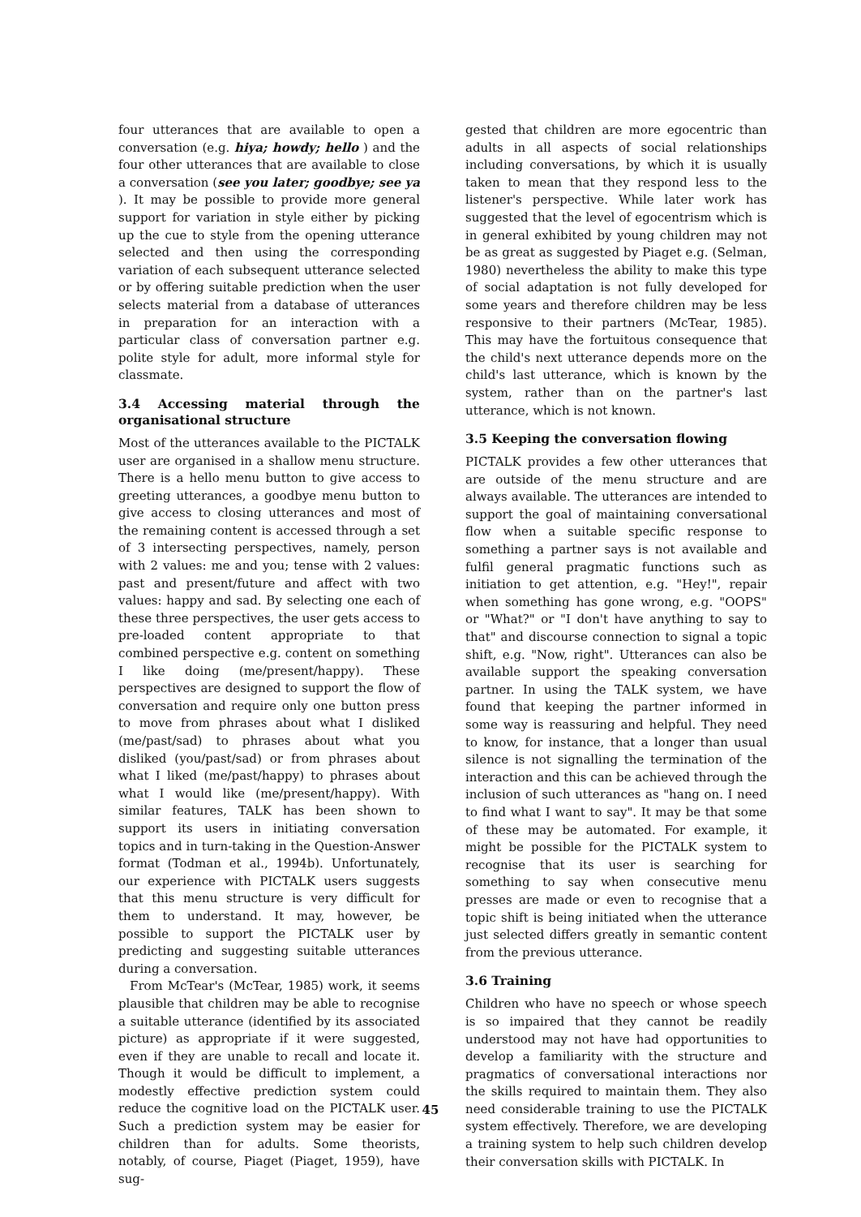four utterances that are available to open a conversation (e.g. hiya; howdy; hello ) and the four other utterances that are available to close a conversation (see you later; goodbye; see ya ). It may be possible to provide more general support for variation in style either by picking up the cue to style from the opening utterance selected and then using the corresponding variation of each subsequent utterance selected or by offering suitable prediction when the user selects material from a database of utterances in preparation for an interaction with a particular class of conversation partner e.g. polite style for adult, more informal style for classmate.
3.4 Accessing material through the organisational structure
Most of the utterances available to the PICTALK user are organised in a shallow menu structure. There is a hello menu button to give access to greeting utterances, a goodbye menu button to give access to closing utterances and most of the remaining content is accessed through a set of 3 intersecting perspectives, namely, person with 2 values: me and you; tense with 2 values: past and present/future and affect with two values: happy and sad. By selecting one each of these three perspectives, the user gets access to pre-loaded content appropriate to that combined perspective e.g. content on something I like doing (me/present/happy). These perspectives are designed to support the flow of conversation and require only one button press to move from phrases about what I disliked (me/past/sad) to phrases about what you disliked (you/past/sad) or from phrases about what I liked (me/past/happy) to phrases about what I would like (me/present/happy). With similar features, TALK has been shown to support its users in initiating conversation topics and in turn-taking in the Question-Answer format (Todman et al., 1994b). Unfortunately, our experience with PICTALK users suggests that this menu structure is very difficult for them to understand. It may, however, be possible to support the PICTALK user by predicting and suggesting suitable utterances during a conversation.
From McTear's (McTear, 1985) work, it seems plausible that children may be able to recognise a suitable utterance (identified by its associated picture) as appropriate if it were suggested, even if they are unable to recall and locate it. Though it would be difficult to implement, a modestly effective prediction system could reduce the cognitive load on the PICTALK user. Such a prediction system may be easier for children than for adults. Some theorists, notably, of course, Piaget (Piaget, 1959), have sug-
gested that children are more egocentric than adults in all aspects of social relationships including conversations, by which it is usually taken to mean that they respond less to the listener's perspective. While later work has suggested that the level of egocentrism which is in general exhibited by young children may not be as great as suggested by Piaget e.g. (Selman, 1980) nevertheless the ability to make this type of social adaptation is not fully developed for some years and therefore children may be less responsive to their partners (McTear, 1985). This may have the fortuitous consequence that the child's next utterance depends more on the child's last utterance, which is known by the system, rather than on the partner's last utterance, which is not known.
3.5 Keeping the conversation flowing
PICTALK provides a few other utterances that are outside of the menu structure and are always available. The utterances are intended to support the goal of maintaining conversational flow when a suitable specific response to something a partner says is not available and fulfil general pragmatic functions such as initiation to get attention, e.g. "Hey!", repair when something has gone wrong, e.g. "OOPS" or "What?" or "I don't have anything to say to that" and discourse connection to signal a topic shift, e.g. "Now, right". Utterances can also be available support the speaking conversation partner. In using the TALK system, we have found that keeping the partner informed in some way is reassuring and helpful. They need to know, for instance, that a longer than usual silence is not signalling the termination of the interaction and this can be achieved through the inclusion of such utterances as "hang on. I need to find what I want to say". It may be that some of these may be automated. For example, it might be possible for the PICTALK system to recognise that its user is searching for something to say when consecutive menu presses are made or even to recognise that a topic shift is being initiated when the utterance just selected differs greatly in semantic content from the previous utterance.
3.6 Training
Children who have no speech or whose speech is so impaired that they cannot be readily understood may not have had opportunities to develop a familiarity with the structure and pragmatics of conversational interactions nor the skills required to maintain them. They also need considerable training to use the PICTALK system effectively. Therefore, we are developing a training system to help such children develop their conversation skills with PICTALK. In
45